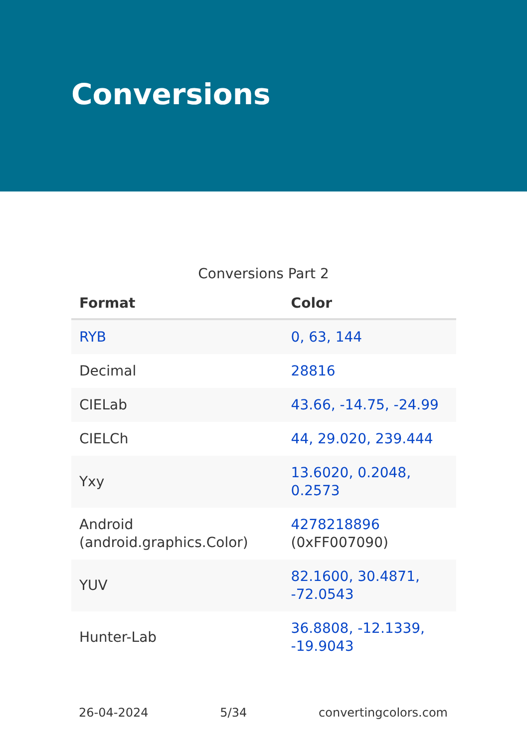Conversions
Conversions Part 2
| Format | Color |
| --- | --- |
| RYB | 0, 63, 144 |
| Decimal | 28816 |
| CIELab | 43.66, -14.75, -24.99 |
| CIELCh | 44, 29.020, 239.444 |
| Yxy | 13.6020, 0.2048, 0.2573 |
| Android (android.graphics.Color) | 4278218896 (0xFF007090) |
| YUV | 82.1600, 30.4871, -72.0543 |
| Hunter-Lab | 36.8808, -12.1339, -19.9043 |
26-04-2024 5/34 convertingcolors.com